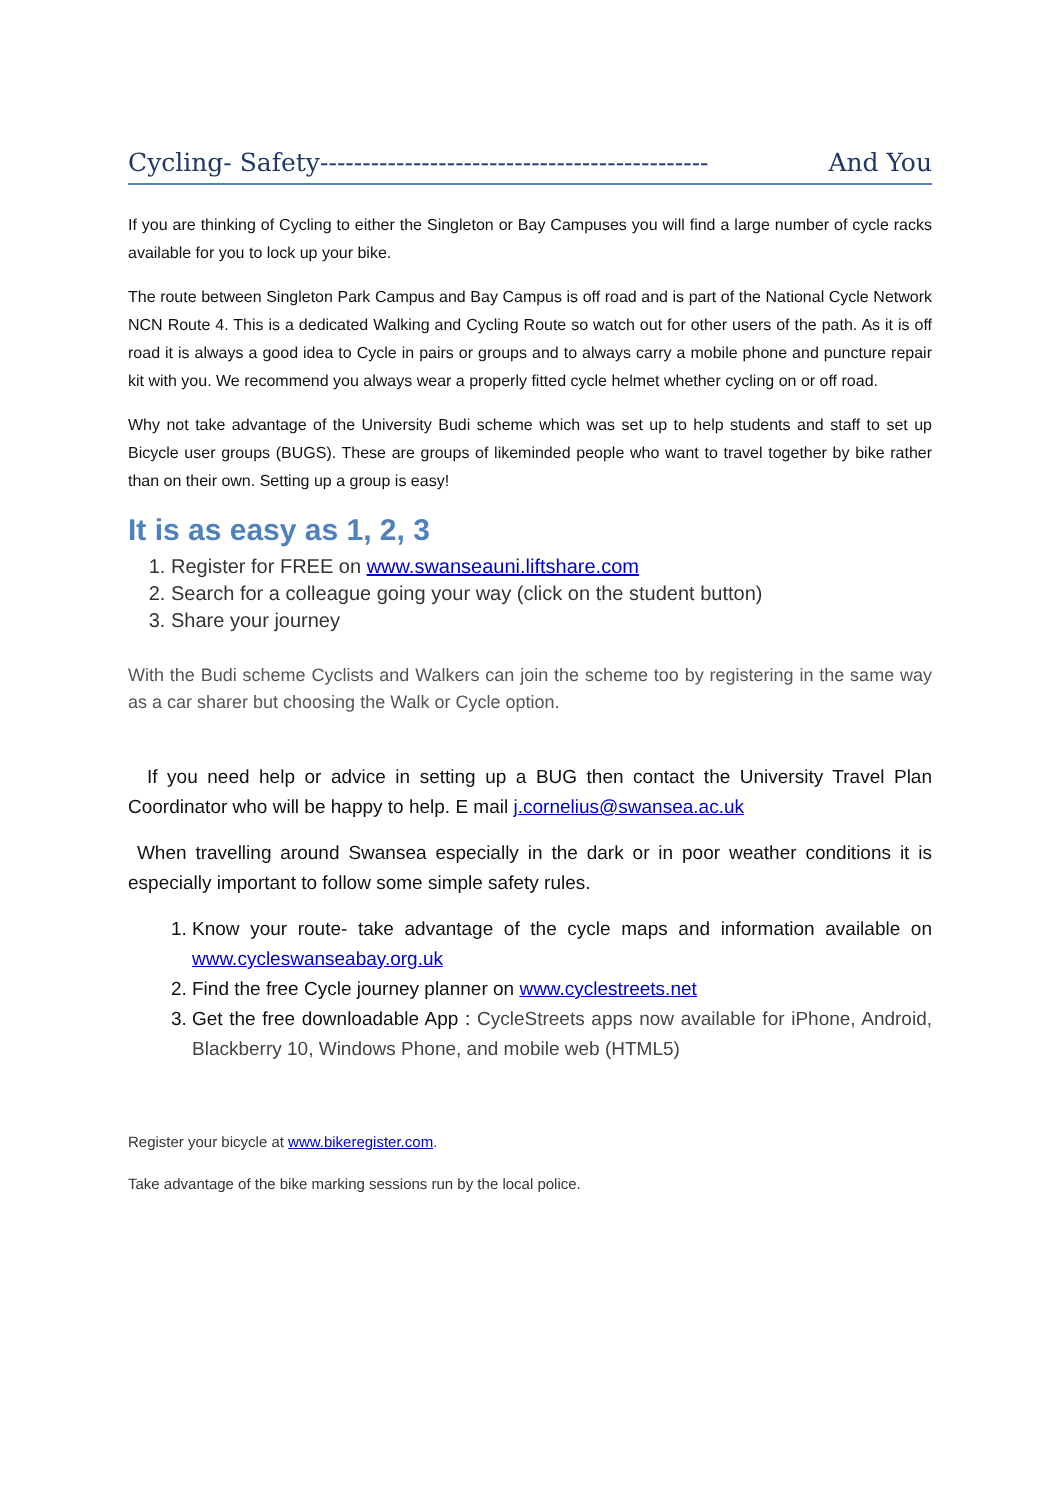Cycling- Safety---------------------------------------------- And You
If you are thinking of Cycling to either the Singleton or Bay Campuses you will find a large number of cycle racks available for you to lock up your bike.
The route between Singleton Park Campus and Bay Campus is off road and is part of the National Cycle Network NCN Route 4. This is a dedicated Walking and Cycling Route so watch out for other users of the path. As it is off road it is always a good idea to Cycle in pairs or groups and to always carry a mobile phone and puncture repair kit with you. We recommend you always wear a properly fitted cycle helmet whether cycling on or off road.
Why not take advantage of the University Budi scheme which was set up to help students and staff to set up Bicycle user groups (BUGS). These are groups of likeminded people who want to travel together by bike rather than on their own. Setting up a group is easy!
It is as easy as 1, 2, 3
1. Register for FREE on www.swanseauni.liftshare.com
2. Search for a colleague going your way (click on the student button)
3. Share your journey
With the Budi scheme Cyclists and Walkers can join the scheme too by registering in the same way as a car sharer but choosing the Walk or Cycle option.
If you need help or advice in setting up a BUG then contact the University Travel Plan Coordinator who will be happy to help. E mail j.cornelius@swansea.ac.uk
When travelling around Swansea especially in the dark or in poor weather conditions it is especially important to follow some simple safety rules.
1. Know your route- take advantage of the cycle maps and information available on www.cycleswanseabay.org.uk
2. Find the free Cycle journey planner on www.cyclestreets.net
3. Get the free downloadable App : CycleStreets apps now available for iPhone, Android, Blackberry 10, Windows Phone, and mobile web (HTML5)
Register your bicycle at www.bikeregister.com.
Take advantage of the bike marking sessions run by the local police.